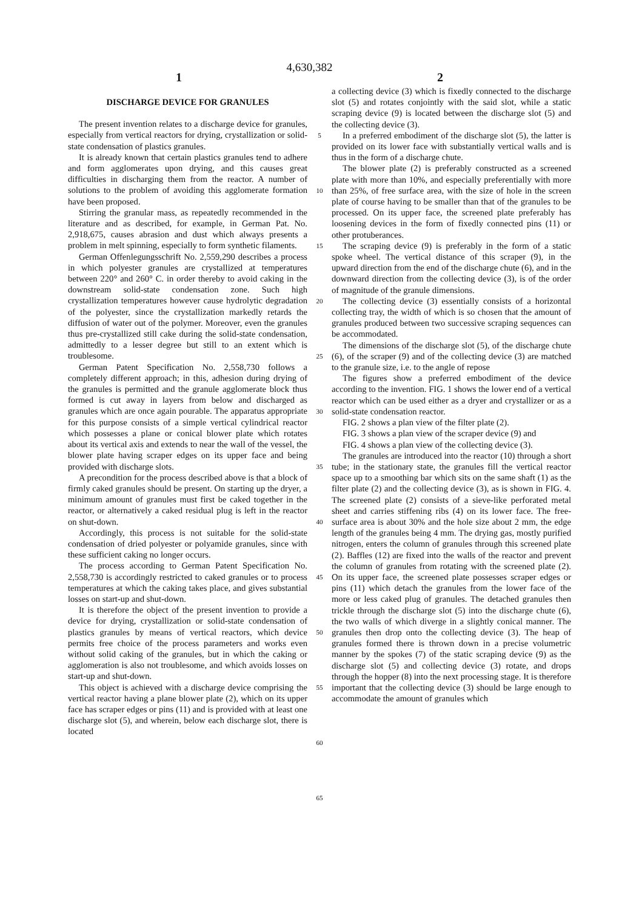4,630,382
1 2
DISCHARGE DEVICE FOR GRANULES
The present invention relates to a discharge device for granules, especially from vertical reactors for drying, crystallization or solid-state condensation of plastics granules.
It is already known that certain plastics granules tend to adhere and form agglomerates upon drying, and this causes great difficulties in discharging them from the reactor. A number of solutions to the problem of avoiding this agglomerate formation have been proposed.
Stirring the granular mass, as repeatedly recommended in the literature and as described, for example, in German Pat. No. 2,918,675, causes abrasion and dust which always presents a problem in melt spinning, especially to form synthetic filaments.
German Offenlegungsschrift No. 2,559,290 describes a process in which polyester granules are crystallized at temperatures between 220° and 260° C. in order thereby to avoid caking in the downstream solid-state condensation zone. Such high crystallization temperatures however cause hydrolytic degradation of the polyester, since the crystallization markedly retards the diffusion of water out of the polymer. Moreover, even the granules thus pre-crystallized still cake during the solid-state condensation, admittedly to a lesser degree but still to an extent which is troublesome.
German Patent Specification No. 2,558,730 follows a completely different approach; in this, adhesion during drying of the granules is permitted and the granule agglomerate block thus formed is cut away in layers from below and discharged as granules which are once again pourable. The apparatus appropriate for this purpose consists of a simple vertical cylindrical reactor which possesses a plane or conical blower plate which rotates about its vertical axis and extends to near the wall of the vessel, the blower plate having scraper edges on its upper face and being provided with discharge slots.
A precondition for the process described above is that a block of firmly caked granules should be present. On starting up the dryer, a minimum amount of granules must first be caked together in the reactor, or alternatively a caked residual plug is left in the reactor on shut-down.
Accordingly, this process is not suitable for the solid-state condensation of dried polyester or polyamide granules, since with these sufficient caking no longer occurs.
The process according to German Patent Specification No. 2,558,730 is accordingly restricted to caked granules or to process temperatures at which the caking takes place, and gives substantial losses on start-up and shut-down.
It is therefore the object of the present invention to provide a device for drying, crystallization or solid-state condensation of plastics granules by means of vertical reactors, which device permits free choice of the process parameters and works even without solid caking of the granules, but in which the caking or agglomeration is also not troublesome, and which avoids losses on start-up and shut-down.
This object is achieved with a discharge device comprising the vertical reactor having a plane blower plate (2), which on its upper face has scraper edges or pins (11) and is provided with at least one discharge slot (5), and wherein, below each discharge slot, there is located
5
10
15
20
25
30
35
40
45
50
55
60
65
a collecting device (3) which is fixedly connected to the discharge slot (5) and rotates conjointly with the said slot, while a static scraping device (9) is located between the discharge slot (5) and the collecting device (3).
In a preferred embodiment of the discharge slot (5), the latter is provided on its lower face with substantially vertical walls and is thus in the form of a discharge chute.
The blower plate (2) is preferably constructed as a screened plate with more than 10%, and especially preferentially with more than 25%, of free surface area, with the size of hole in the screen plate of course having to be smaller than that of the granules to be processed. On its upper face, the screened plate preferably has loosening devices in the form of fixedly connected pins (11) or other protuberances.
The scraping device (9) is preferably in the form of a static spoke wheel. The vertical distance of this scraper (9), in the upward direction from the end of the discharge chute (6), and in the downward direction from the collecting device (3), is of the order of magnitude of the granule dimensions.
The collecting device (3) essentially consists of a horizontal collecting tray, the width of which is so chosen that the amount of granules produced between two successive scraping sequences can be accommodated.
The dimensions of the discharge slot (5), of the discharge chute (6), of the scraper (9) and of the collecting device (3) are matched to the granule size, i.e. to the angle of repose
The figures show a preferred embodiment of the device according to the invention. FIG. 1 shows the lower end of a vertical reactor which can be used either as a dryer and crystallizer or as a solid-state condensation reactor.
FIG. 2 shows a plan view of the filter plate (2).
FIG. 3 shows a plan view of the scraper device (9) and
FIG. 4 shows a plan view of the collecting device (3).
The granules are introduced into the reactor (10) through a short tube; in the stationary state, the granules fill the vertical reactor space up to a smoothing bar which sits on the same shaft (1) as the filter plate (2) and the collecting device (3), as is shown in FIG. 4. The screened plate (2) consists of a sieve-like perforated metal sheet and carries stiffening ribs (4) on its lower face. The free-surface area is about 30% and the hole size about 2 mm, the edge length of the granules being 4 mm. The drying gas, mostly purified nitrogen, enters the column of granules through this screened plate (2). Baffles (12) are fixed into the walls of the reactor and prevent the column of granules from rotating with the screened plate (2). On its upper face, the screened plate possesses scraper edges or pins (11) which detach the granules from the lower face of the more or less caked plug of granules. The detached granules then trickle through the discharge slot (5) into the discharge chute (6), the two walls of which diverge in a slightly conical manner. The granules then drop onto the collecting device (3). The heap of granules formed there is thrown down in a precise volumetric manner by the spokes (7) of the static scraping device (9) as the discharge slot (5) and collecting device (3) rotate, and drops through the hopper (8) into the next processing stage. It is therefore important that the collecting device (3) should be large enough to accommodate the amount of granules which